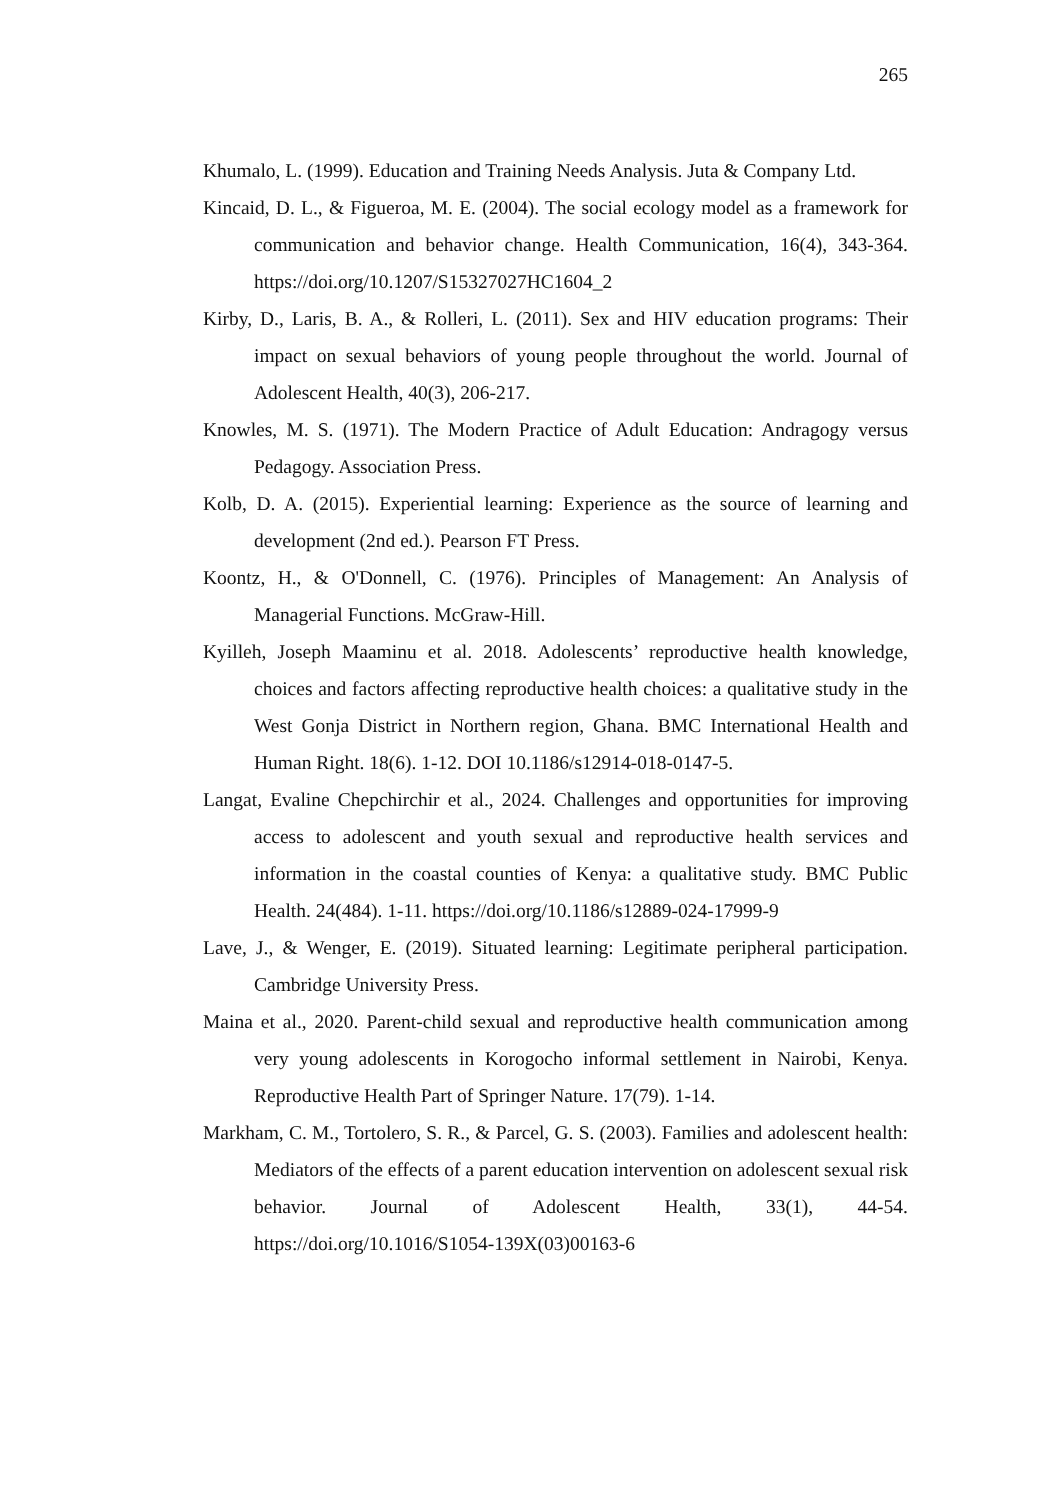265
Khumalo, L. (1999). Education and Training Needs Analysis. Juta & Company Ltd.
Kincaid, D. L., & Figueroa, M. E. (2004). The social ecology model as a framework for communication and behavior change. Health Communication, 16(4), 343-364. https://doi.org/10.1207/S15327027HC1604_2
Kirby, D., Laris, B. A., & Rolleri, L. (2011). Sex and HIV education programs: Their impact on sexual behaviors of young people throughout the world. Journal of Adolescent Health, 40(3), 206-217.
Knowles, M. S. (1971). The Modern Practice of Adult Education: Andragogy versus Pedagogy. Association Press.
Kolb, D. A. (2015). Experiential learning: Experience as the source of learning and development (2nd ed.). Pearson FT Press.
Koontz, H., & O'Donnell, C. (1976). Principles of Management: An Analysis of Managerial Functions. McGraw-Hill.
Kyilleh, Joseph Maaminu et al. 2018. Adolescents’ reproductive health knowledge, choices and factors affecting reproductive health choices: a qualitative study in the West Gonja District in Northern region, Ghana. BMC International Health and Human Right. 18(6). 1-12. DOI 10.1186/s12914-018-0147-5.
Langat, Evaline Chepchirchir et al., 2024. Challenges and opportunities for improving access to adolescent and youth sexual and reproductive health services and information in the coastal counties of Kenya: a qualitative study. BMC Public Health. 24(484). 1-11. https://doi.org/10.1186/s12889-024-17999-9
Lave, J., & Wenger, E. (2019). Situated learning: Legitimate peripheral participation. Cambridge University Press.
Maina et al., 2020. Parent-child sexual and reproductive health communication among very young adolescents in Korogocho informal settlement in Nairobi, Kenya. Reproductive Health Part of Springer Nature. 17(79). 1-14.
Markham, C. M., Tortolero, S. R., & Parcel, G. S. (2003). Families and adolescent health: Mediators of the effects of a parent education intervention on adolescent sexual risk behavior. Journal of Adolescent Health, 33(1), 44-54. https://doi.org/10.1016/S1054-139X(03)00163-6